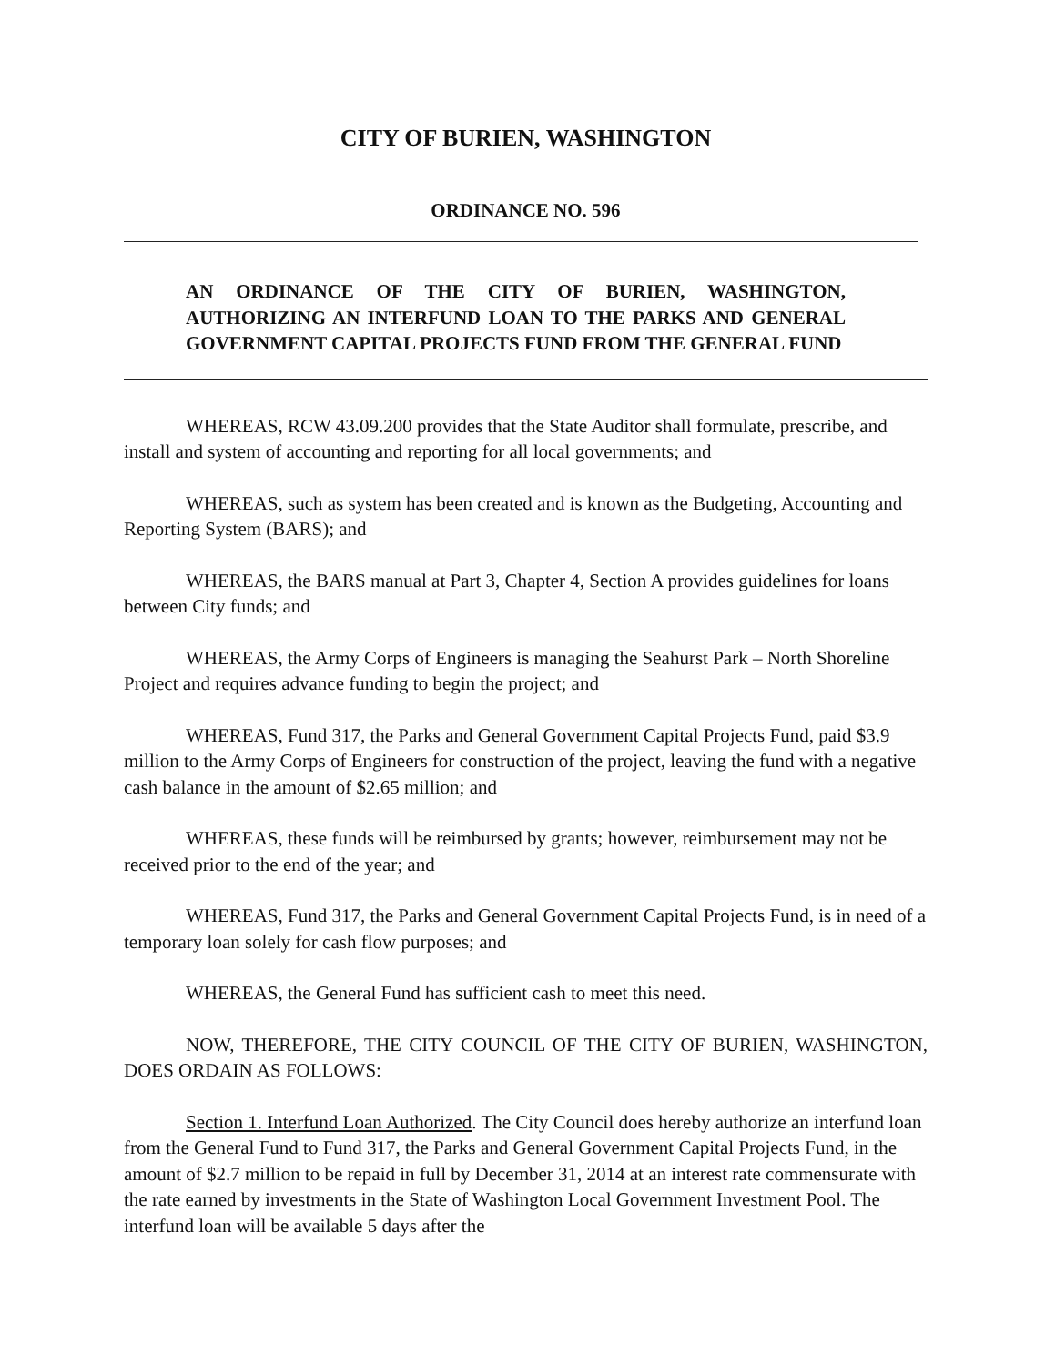CITY OF BURIEN, WASHINGTON
ORDINANCE NO. 596
AN ORDINANCE OF THE CITY OF BURIEN, WASHINGTON, AUTHORIZING AN INTERFUND LOAN TO THE PARKS AND GENERAL GOVERNMENT CAPITAL PROJECTS FUND FROM THE GENERAL FUND
WHEREAS, RCW 43.09.200 provides that the State Auditor shall formulate, prescribe, and install and system of accounting and reporting for all local governments; and
WHEREAS, such as system has been created and is known as the Budgeting, Accounting and Reporting System (BARS); and
WHEREAS, the BARS manual at Part 3, Chapter 4, Section A provides guidelines for loans between City funds; and
WHEREAS, the Army Corps of Engineers is managing the Seahurst Park – North Shoreline Project and requires advance funding to begin the project; and
WHEREAS, Fund 317, the Parks and General Government Capital Projects Fund, paid $3.9 million to the Army Corps of Engineers for construction of the project, leaving the fund with a negative cash balance in the amount of $2.65 million; and
WHEREAS, these funds will be reimbursed by grants; however, reimbursement may not be received prior to the end of the year; and
WHEREAS, Fund 317, the Parks and General Government Capital Projects Fund, is in need of a temporary loan solely for cash flow purposes; and
WHEREAS, the General Fund has sufficient cash to meet this need.
NOW, THEREFORE, THE CITY COUNCIL OF THE CITY OF BURIEN, WASHINGTON, DOES ORDAIN AS FOLLOWS:
Section 1. Interfund Loan Authorized. The City Council does hereby authorize an interfund loan from the General Fund to Fund 317, the Parks and General Government Capital Projects Fund, in the amount of $2.7 million to be repaid in full by December 31, 2014 at an interest rate commensurate with the rate earned by investments in the State of Washington Local Government Investment Pool. The interfund loan will be available 5 days after the